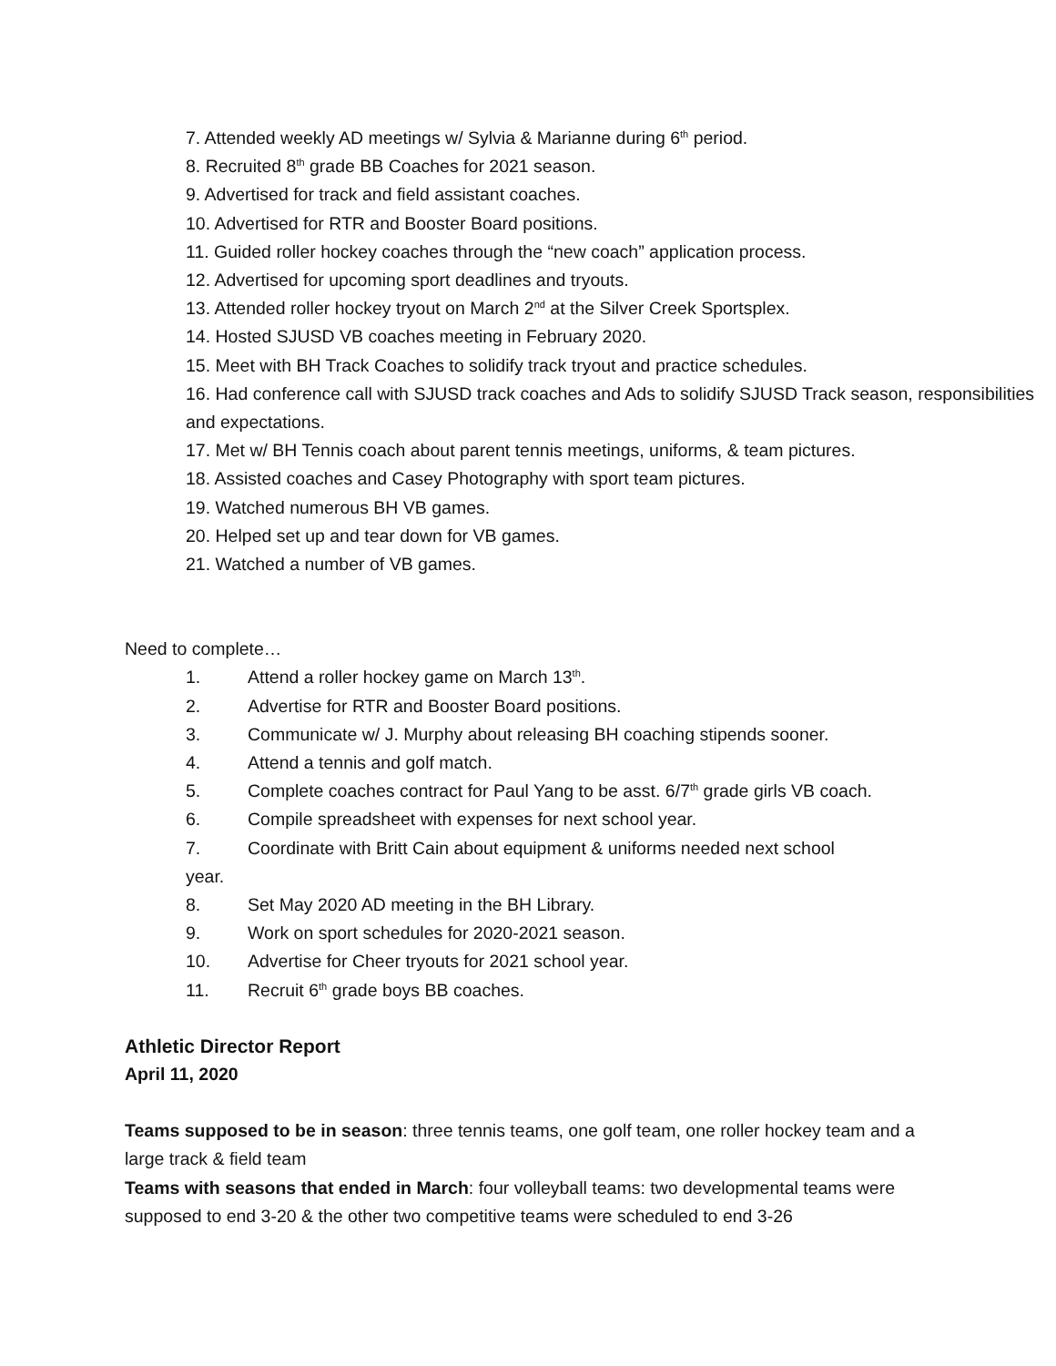7. Attended weekly AD meetings w/ Sylvia & Marianne during 6<sup>th</sup> period.
8. Recruited 8<sup>th</sup> grade BB Coaches for 2021 season.
9. Advertised for track and field assistant coaches.
10. Advertised for RTR and Booster Board positions.
11. Guided roller hockey coaches through the “new coach” application process.
12. Advertised for upcoming sport deadlines and tryouts.
13. Attended roller hockey tryout on March 2<sup>nd</sup> at the Silver Creek Sportsplex.
14. Hosted SJUSD VB coaches meeting in February 2020.
15. Meet with BH Track Coaches to solidify track tryout and practice schedules.
16. Had conference call with SJUSD track coaches and Ads to solidify SJUSD Track season, responsibilities and expectations.
17. Met w/ BH Tennis coach about parent tennis meetings, uniforms, & team pictures.
18. Assisted coaches and Casey Photography with sport team pictures.
19. Watched numerous BH VB games.
20. Helped set up and tear down for VB games.
21. Watched a number of VB games.
Need to complete…
1. Attend a roller hockey game on March 13<sup>th</sup>.
2. Advertise for RTR and Booster Board positions.
3. Communicate w/ J. Murphy about releasing BH coaching stipends sooner.
4. Attend a tennis and golf match.
5. Complete coaches contract for Paul Yang to be asst. 6/7<sup>th</sup> grade girls VB coach.
6. Compile spreadsheet with expenses for next school year.
7. Coordinate with Britt Cain about equipment & uniforms needed next school
year.
8. Set May 2020 AD meeting in the BH Library.
9. Work on sport schedules for 2020-2021 season.
10. Advertise for Cheer tryouts for 2021 school year.
11. Recruit 6<sup>th</sup> grade boys BB coaches.
Athletic Director Report
April 11, 2020
Teams supposed to be in season: three tennis teams, one golf team, one roller hockey team and a large track & field team
Teams with seasons that ended in March: four volleyball teams: two developmental teams were supposed to end 3-20 & the other two competitive teams were scheduled to end 3-26